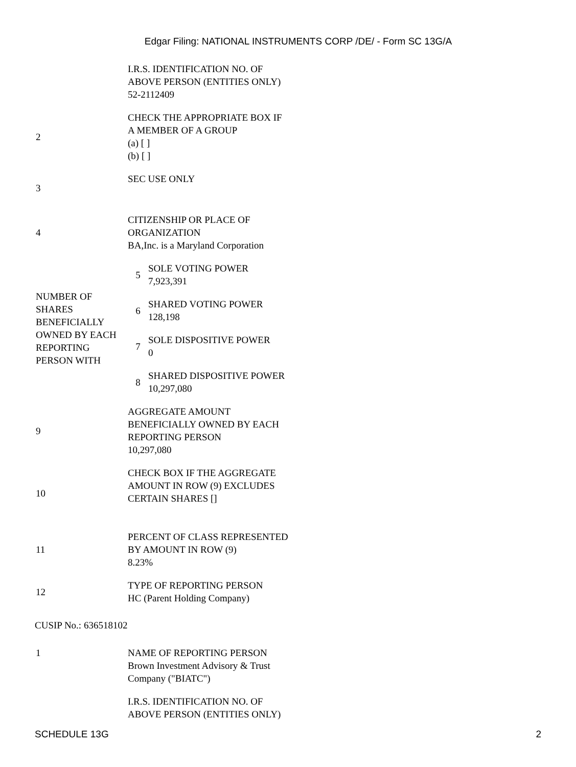Edgar Filing: NATIONAL INSTRUMENTS CORP /DE/ - Form SC 13G/A
| | I.R.S. IDENTIFICATION NO. OF ABOVE PERSON (ENTITIES ONLY) 52-2112409 |
| 2 | CHECK THE APPROPRIATE BOX IF A MEMBER OF A GROUP (a) [ ] (b) [ ] |
| 3 | SEC USE ONLY |
| 4 | CITIZENSHIP OR PLACE OF ORGANIZATION BA,Inc. is a Maryland Corporation |
| NUMBER OF SHARES BENEFICIALLY OWNED BY EACH REPORTING PERSON WITH | 5 | SOLE VOTING POWER 7,923,391 |
| | 6 | SHARED VOTING POWER 128,198 |
| | 7 | SOLE DISPOSITIVE POWER 0 |
| | 8 | SHARED DISPOSITIVE POWER 10,297,080 |
| 9 | AGGREGATE AMOUNT BENEFICIALLY OWNED BY EACH REPORTING PERSON 10,297,080 |
| 10 | CHECK BOX IF THE AGGREGATE AMOUNT IN ROW (9) EXCLUDES CERTAIN SHARES [] |
| 11 | PERCENT OF CLASS REPRESENTED BY AMOUNT IN ROW (9) 8.23% |
| 12 | TYPE OF REPORTING PERSON HC (Parent Holding Company) |
CUSIP No.: 636518102
| 1 | NAME OF REPORTING PERSON Brown Investment Advisory & Trust Company ("BIATC") |
| | I.R.S. IDENTIFICATION NO. OF ABOVE PERSON (ENTITIES ONLY) |
SCHEDULE 13G 2